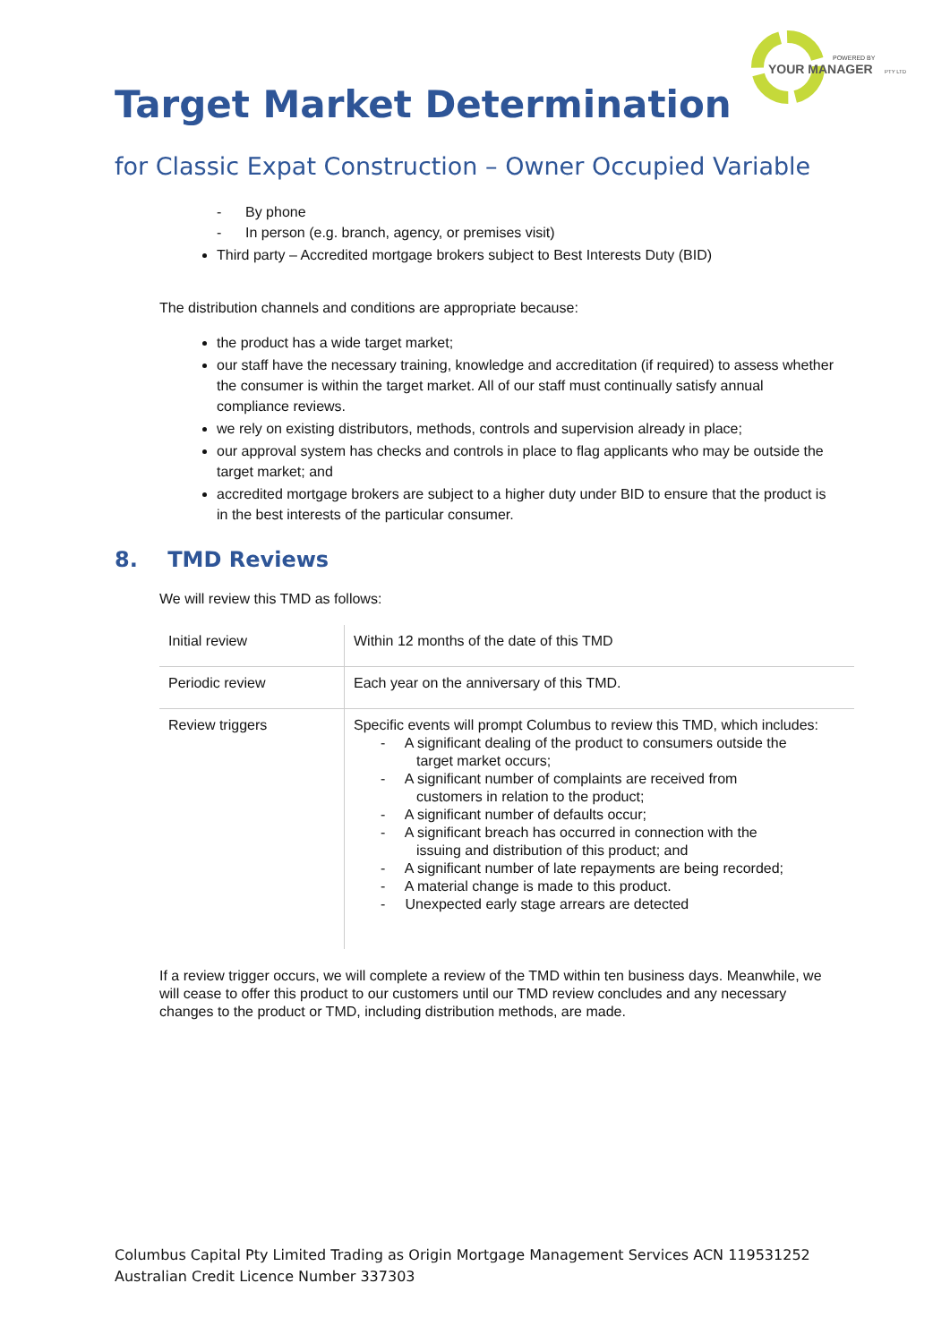POWERED BY
YOUR MANAGER
PTY LTD
Target Market Determination
for Classic Expat Construction – Owner Occupied Variable
- By phone
- In person (e.g. branch, agency, or premises visit)
Third party – Accredited mortgage brokers subject to Best Interests Duty (BID)
The distribution channels and conditions are appropriate because:
the product has a wide target market;
our staff have the necessary training, knowledge and accreditation (if required) to assess whether the consumer is within the target market. All of our staff must continually satisfy annual compliance reviews.
we rely on existing distributors, methods, controls and supervision already in place;
our approval system has checks and controls in place to flag applicants who may be outside the target market; and
accredited mortgage brokers are subject to a higher duty under BID to ensure that the product is in the best interests of the particular consumer.
8. TMD Reviews
We will review this TMD as follows:
| Initial review | Within 12 months of the date of this TMD |
| Periodic review | Each year on the anniversary of this TMD. |
| Review triggers | Specific events will prompt Columbus to review this TMD, which includes: - A significant dealing of the product to consumers outside the target market occurs; - A significant number of complaints are received from customers in relation to the product; - A significant number of defaults occur; - A significant breach has occurred in connection with the issuing and distribution of this product; and - A significant number of late repayments are being recorded; - A material change is made to this product. - Unexpected early stage arrears are detected |
If a review trigger occurs, we will complete a review of the TMD within ten business days. Meanwhile, we will cease to offer this product to our customers until our TMD review concludes and any necessary changes to the product or TMD, including distribution methods, are made.
Columbus Capital Pty Limited Trading as Origin Mortgage Management Services ACN 119531252
Australian Credit Licence Number 337303